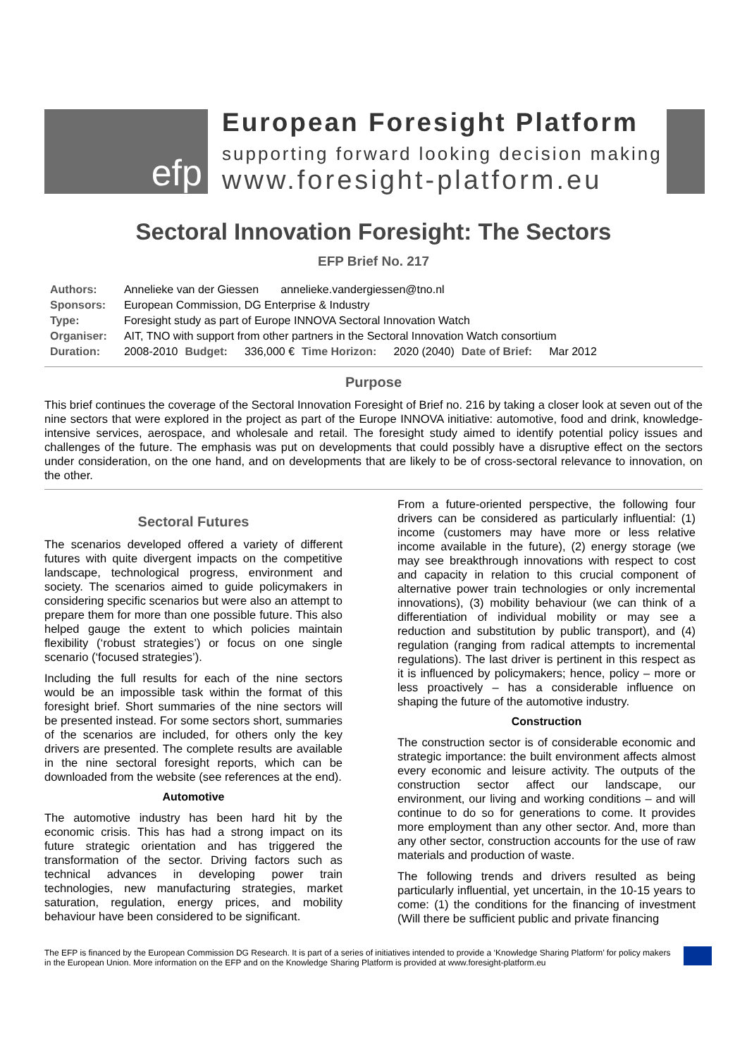efp
European Foresight Platform
supporting forward looking decision making
www.foresight-platform.eu
Sectoral Innovation Foresight: The Sectors
EFP Brief No. 217
| Authors: | Annelieke van der Giessen annelieke.vandergiessen@tno.nl | | | | | | |
| Sponsors: | European Commission, DG Enterprise & Industry | | | | | | |
| Type: | Foresight study as part of Europe INNOVA Sectoral Innovation Watch | | | | | | |
| Organiser: | AIT, TNO with support from other partners in the Sectoral Innovation Watch consortium | | | | | | |
| Duration: | 2008-2010 | Budget: | 336,000 € | Time Horizon: | 2020 (2040) | Date of Brief: | Mar 2012 |
Purpose
This brief continues the coverage of the Sectoral Innovation Foresight of Brief no. 216 by taking a closer look at seven out of the nine sectors that were explored in the project as part of the Europe INNOVA initiative: automotive, food and drink, knowledge-intensive services, aerospace, and wholesale and retail. The foresight study aimed to identify potential policy issues and challenges of the future. The emphasis was put on developments that could possibly have a disruptive effect on the sectors under consideration, on the one hand, and on developments that are likely to be of cross-sectoral relevance to innovation, on the other.
Sectoral Futures
The scenarios developed offered a variety of different futures with quite divergent impacts on the competitive landscape, technological progress, environment and society. The scenarios aimed to guide policymakers in considering specific scenarios but were also an attempt to prepare them for more than one possible future. This also helped gauge the extent to which policies maintain flexibility (‘robust strategies’) or focus on one single scenario (‘focused strategies’).
Including the full results for each of the nine sectors would be an impossible task within the format of this foresight brief. Short summaries of the nine sectors will be presented instead. For some sectors short, summaries of the scenarios are included, for others only the key drivers are presented. The complete results are available in the nine sectoral foresight reports, which can be downloaded from the website (see references at the end).
Automotive
The automotive industry has been hard hit by the economic crisis. This has had a strong impact on its future strategic orientation and has triggered the transformation of the sector. Driving factors such as technical advances in developing power train technologies, new manufacturing strategies, market saturation, regulation, energy prices, and mobility behaviour have been considered to be significant.
From a future-oriented perspective, the following four drivers can be considered as particularly influential: (1) income (customers may have more or less relative income available in the future), (2) energy storage (we may see breakthrough innovations with respect to cost and capacity in relation to this crucial component of alternative power train technologies or only incremental innovations), (3) mobility behaviour (we can think of a differentiation of individual mobility or may see a reduction and substitution by public transport), and (4) regulation (ranging from radical attempts to incremental regulations). The last driver is pertinent in this respect as it is influenced by policymakers; hence, policy – more or less proactively – has a considerable influence on shaping the future of the automotive industry.
Construction
The construction sector is of considerable economic and strategic importance: the built environment affects almost every economic and leisure activity. The outputs of the construction sector affect our landscape, our environment, our living and working conditions – and will continue to do so for generations to come. It provides more employment than any other sector. And, more than any other sector, construction accounts for the use of raw materials and production of waste.
The following trends and drivers resulted as being particularly influential, yet uncertain, in the 10-15 years to come: (1) the conditions for the financing of investment (Will there be sufficient public and private financing
The EFP is financed by the European Commission DG Research. It is part of a series of initiatives intended to provide a ‘Knowledge Sharing Platform’ for policy makers in the European Union. More information on the EFP and on the Knowledge Sharing Platform is provided at www.foresight-platform.eu